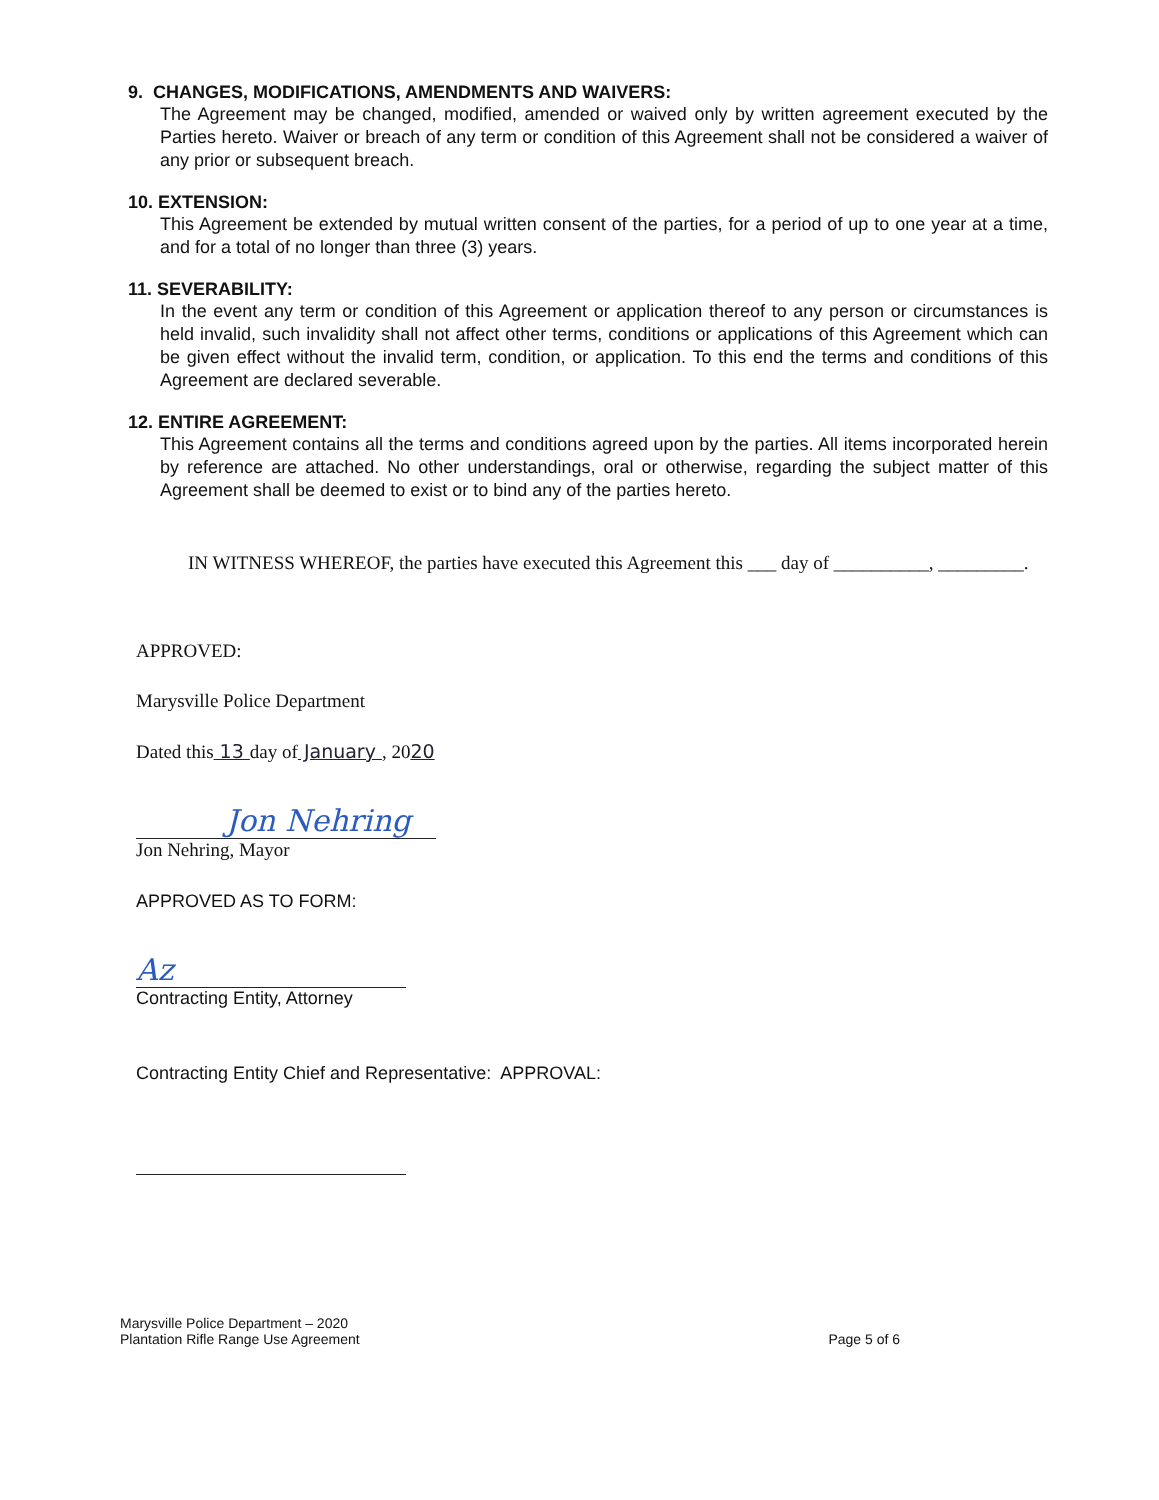9. CHANGES, MODIFICATIONS, AMENDMENTS AND WAIVERS:
The Agreement may be changed, modified, amended or waived only by written agreement executed by the Parties hereto. Waiver or breach of any term or condition of this Agreement shall not be considered a waiver of any prior or subsequent breach.
10. EXTENSION:
This Agreement be extended by mutual written consent of the parties, for a period of up to one year at a time, and for a total of no longer than three (3) years.
11. SEVERABILITY:
In the event any term or condition of this Agreement or application thereof to any person or circumstances is held invalid, such invalidity shall not affect other terms, conditions or applications of this Agreement which can be given effect without the invalid term, condition, or application. To this end the terms and conditions of this Agreement are declared severable.
12. ENTIRE AGREEMENT:
This Agreement contains all the terms and conditions agreed upon by the parties. All items incorporated herein by reference are attached. No other understandings, oral or otherwise, regarding the subject matter of this Agreement shall be deemed to exist or to bind any of the parties hereto.
IN WITNESS WHEREOF, the parties have executed this Agreement this ___ day of __________, _________.
APPROVED:
Marysville Police Department
Dated this 13 day of January , 2020
Jon Nehring
Jon Nehring, Mayor
APPROVED AS TO FORM:
Az
Contracting Entity, Attorney
Contracting Entity Chief and Representative: APPROVAL:
Marysville Police Department – 2020
Plantation Rifle Range Use Agreement
Page 5 of 6